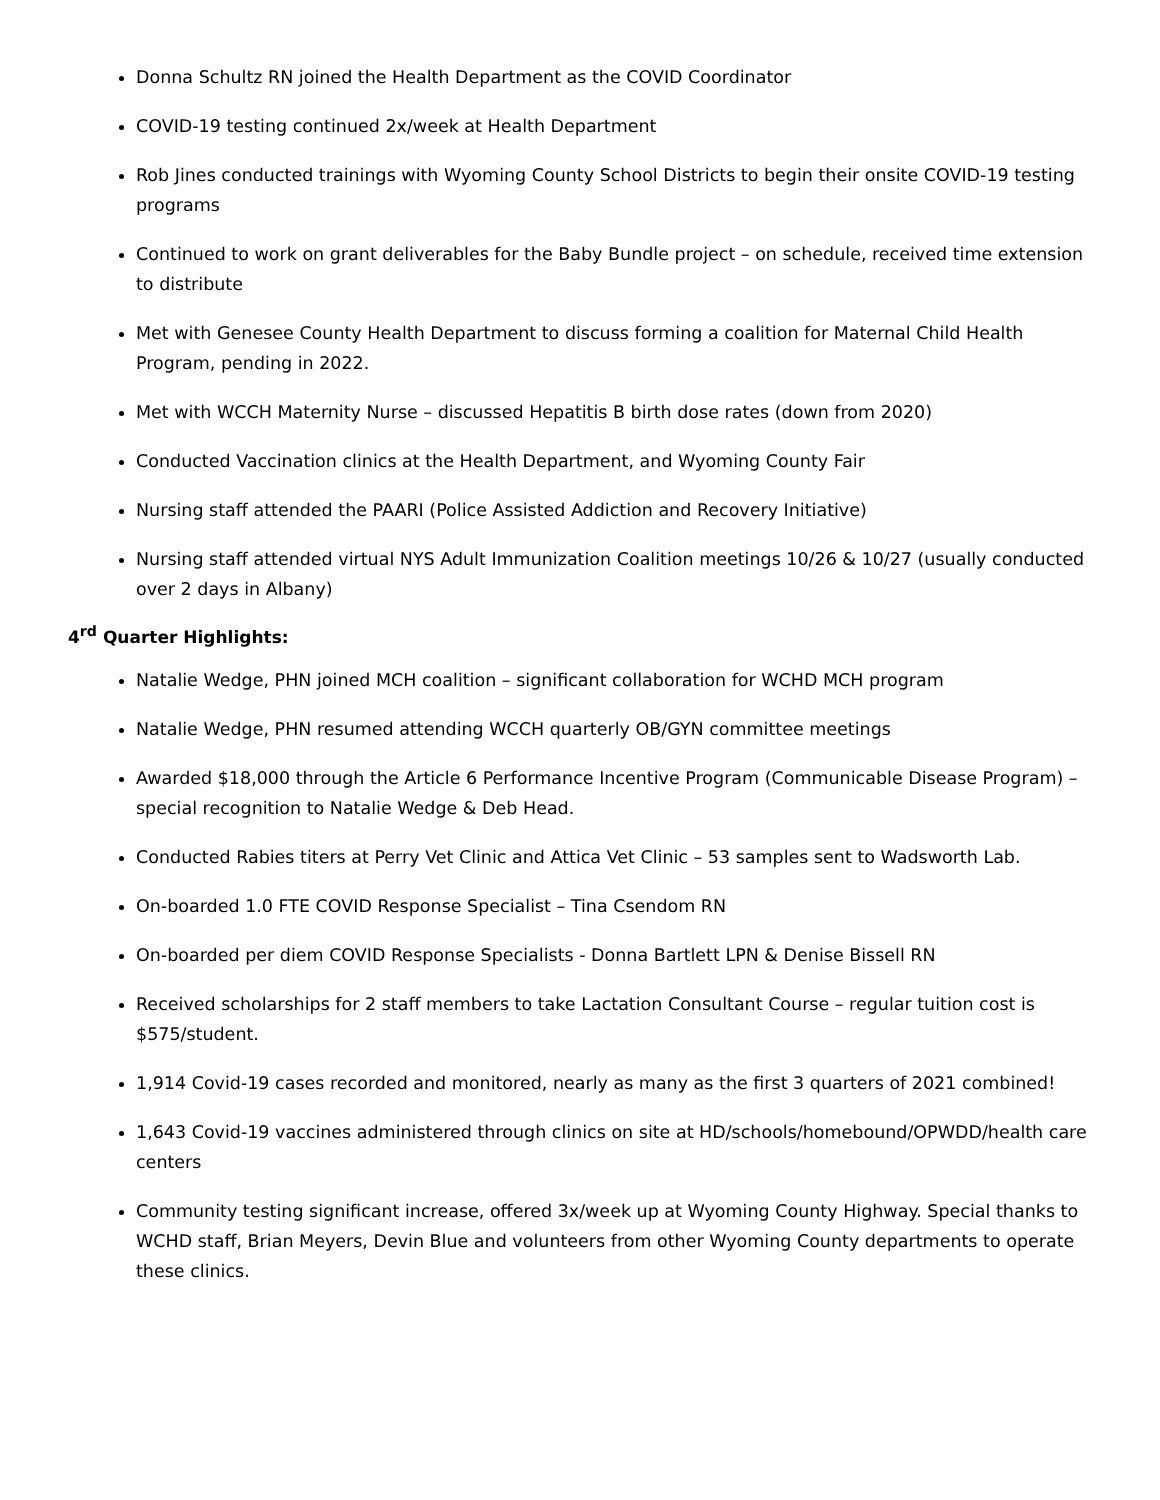Donna Schultz RN joined the Health Department as the COVID Coordinator
COVID-19 testing continued 2x/week at Health Department
Rob Jines conducted trainings with Wyoming County School Districts to begin their onsite COVID-19 testing programs
Continued to work on grant deliverables for the Baby Bundle project – on schedule, received time extension to distribute
Met with Genesee County Health Department to discuss forming a coalition for Maternal Child Health Program, pending in 2022.
Met with WCCH Maternity Nurse – discussed Hepatitis B birth dose rates (down from 2020)
Conducted Vaccination clinics at the Health Department, and Wyoming County Fair
Nursing staff attended the PAARI (Police Assisted Addiction and Recovery Initiative)
Nursing staff attended virtual NYS Adult Immunization Coalition meetings 10/26 & 10/27 (usually conducted over 2 days in Albany)
4<sup>rd</sup> Quarter Highlights:
Natalie Wedge, PHN joined MCH coalition – significant collaboration for WCHD MCH program
Natalie Wedge, PHN resumed attending WCCH quarterly OB/GYN committee meetings
Awarded $18,000 through the Article 6 Performance Incentive Program (Communicable Disease Program) – special recognition to Natalie Wedge & Deb Head.
Conducted Rabies titers at Perry Vet Clinic and Attica Vet Clinic – 53 samples sent to Wadsworth Lab.
On-boarded 1.0 FTE COVID Response Specialist – Tina Csendom RN
On-boarded per diem COVID Response Specialists - Donna Bartlett LPN & Denise Bissell RN
Received scholarships for 2 staff members to take Lactation Consultant Course – regular tuition cost is $575/student.
1,914 Covid-19 cases recorded and monitored, nearly as many as the first 3 quarters of 2021 combined!
1,643 Covid-19 vaccines administered through clinics on site at HD/schools/homebound/OPWDD/health care centers
Community testing significant increase, offered 3x/week up at Wyoming County Highway. Special thanks to WCHD staff, Brian Meyers, Devin Blue and volunteers from other Wyoming County departments to operate these clinics.